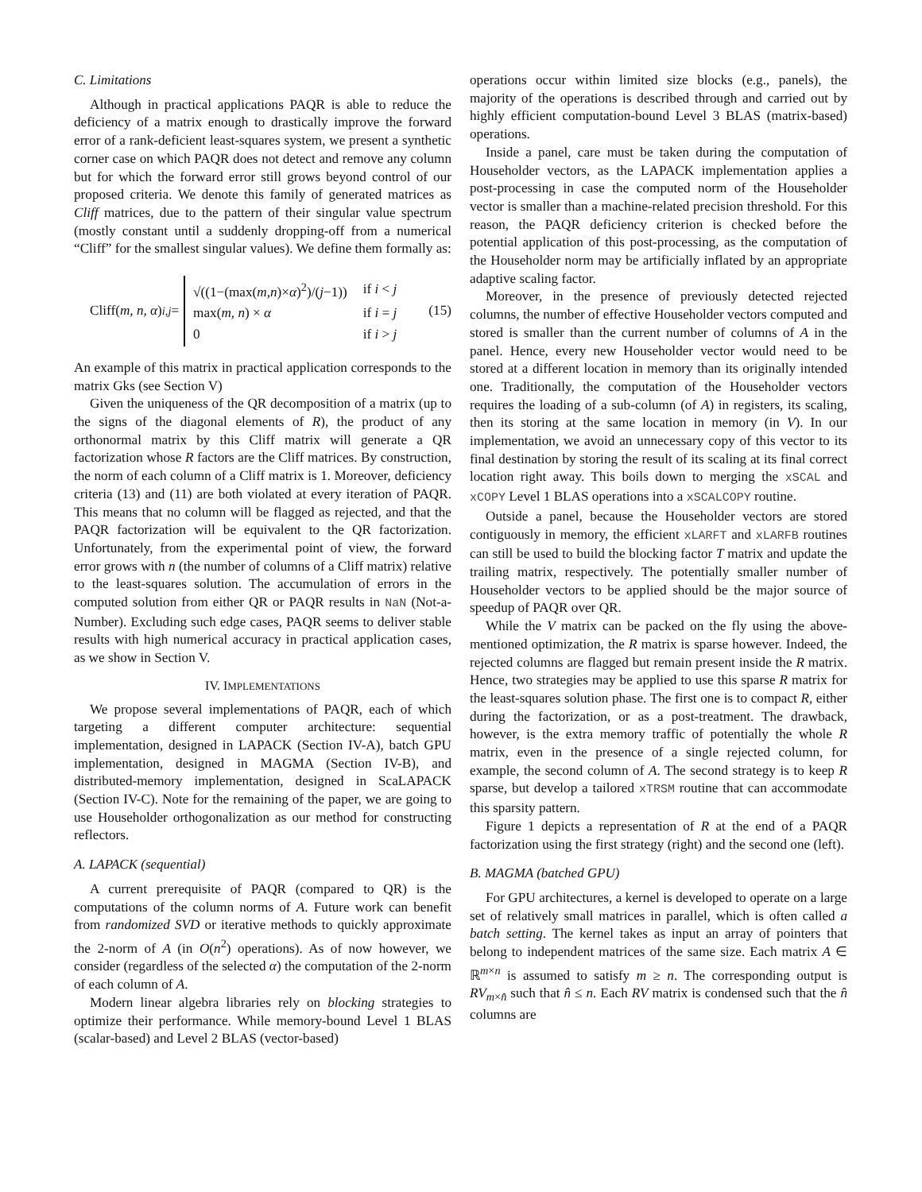C. Limitations
Although in practical applications PAQR is able to reduce the deficiency of a matrix enough to drastically improve the forward error of a rank-deficient least-squares system, we present a synthetic corner case on which PAQR does not detect and remove any column but for which the forward error still grows beyond control of our proposed criteria. We denote this family of generated matrices as Cliff matrices, due to the pattern of their singular value spectrum (mostly constant until a suddenly dropping-off from a numerical “Cliff” for the smallest singular values). We define them formally as:
Cliff(m, n, α)<sub>i,j</sub> =
| √((1−(max( m,n )× α )<sup>2</sup>)/( j −1)) | if i < j |
| max( m, n ) × α | if i = j |
| 0 | if i > j |
(15)
An example of this matrix in practical application corresponds to the matrix Gks (see Section V)
Given the uniqueness of the QR decomposition of a matrix (up to the signs of the diagonal elements of R), the product of any orthonormal matrix by this Cliff matrix will generate a QR factorization whose R factors are the Cliff matrices. By construction, the norm of each column of a Cliff matrix is 1. Moreover, deficiency criteria (13) and (11) are both violated at every iteration of PAQR. This means that no column will be flagged as rejected, and that the PAQR factorization will be equivalent to the QR factorization. Unfortunately, from the experimental point of view, the forward error grows with n (the number of columns of a Cliff matrix) relative to the least-squares solution. The accumulation of errors in the computed solution from either QR or PAQR results in NaN (Not-a-Number). Excluding such edge cases, PAQR seems to deliver stable results with high numerical accuracy in practical application cases, as we show in Section V.
IV. IMPLEMENTATIONS
We propose several implementations of PAQR, each of which targeting a different computer architecture: sequential implementation, designed in LAPACK (Section IV-A), batch GPU implementation, designed in MAGMA (Section IV-B), and distributed-memory implementation, designed in ScaLAPACK (Section IV-C). Note for the remaining of the paper, we are going to use Householder orthogonalization as our method for constructing reflectors.
A. LAPACK (sequential)
A current prerequisite of PAQR (compared to QR) is the computations of the column norms of A. Future work can benefit from randomized SVD or iterative methods to quickly approximate the 2-norm of A (in O(n<sup>2</sup>) operations). As of now however, we consider (regardless of the selected α) the computation of the 2-norm of each column of A.
Modern linear algebra libraries rely on blocking strategies to optimize their performance. While memory-bound Level 1 BLAS (scalar-based) and Level 2 BLAS (vector-based)
operations occur within limited size blocks (e.g., panels), the majority of the operations is described through and carried out by highly efficient computation-bound Level 3 BLAS (matrix-based) operations.
Inside a panel, care must be taken during the computation of Householder vectors, as the LAPACK implementation applies a post-processing in case the computed norm of the Householder vector is smaller than a machine-related precision threshold. For this reason, the PAQR deficiency criterion is checked before the potential application of this post-processing, as the computation of the Householder norm may be artificially inflated by an appropriate adaptive scaling factor.
Moreover, in the presence of previously detected rejected columns, the number of effective Householder vectors computed and stored is smaller than the current number of columns of A in the panel. Hence, every new Householder vector would need to be stored at a different location in memory than its originally intended one. Traditionally, the computation of the Householder vectors requires the loading of a sub-column (of A) in registers, its scaling, then its storing at the same location in memory (in V). In our implementation, we avoid an unnecessary copy of this vector to its final destination by storing the result of its scaling at its final correct location right away. This boils down to merging the xSCAL and xCOPY Level 1 BLAS operations into a xSCALCOPY routine.
Outside a panel, because the Householder vectors are stored contiguously in memory, the efficient xLARFT and xLARFB routines can still be used to build the blocking factor T matrix and update the trailing matrix, respectively. The potentially smaller number of Householder vectors to be applied should be the major source of speedup of PAQR over QR.
While the V matrix can be packed on the fly using the above-mentioned optimization, the R matrix is sparse however. Indeed, the rejected columns are flagged but remain present inside the R matrix. Hence, two strategies may be applied to use this sparse R matrix for the least-squares solution phase. The first one is to compact R, either during the factorization, or as a post-treatment. The drawback, however, is the extra memory traffic of potentially the whole R matrix, even in the presence of a single rejected column, for example, the second column of A. The second strategy is to keep R sparse, but develop a tailored xTRSM routine that can accommodate this sparsity pattern.
Figure 1 depicts a representation of R at the end of a PAQR factorization using the first strategy (right) and the second one (left).
B. MAGMA (batched GPU)
For GPU architectures, a kernel is developed to operate on a large set of relatively small matrices in parallel, which is often called a batch setting. The kernel takes as input an array of pointers that belong to independent matrices of the same size. Each matrix A ∈ ℝ<sup>m×n</sup> is assumed to satisfy m ≥ n. The corresponding output is RV<sub>m×n̂</sub> such that n̂ ≤ n. Each RV matrix is condensed such that the n̂ columns are